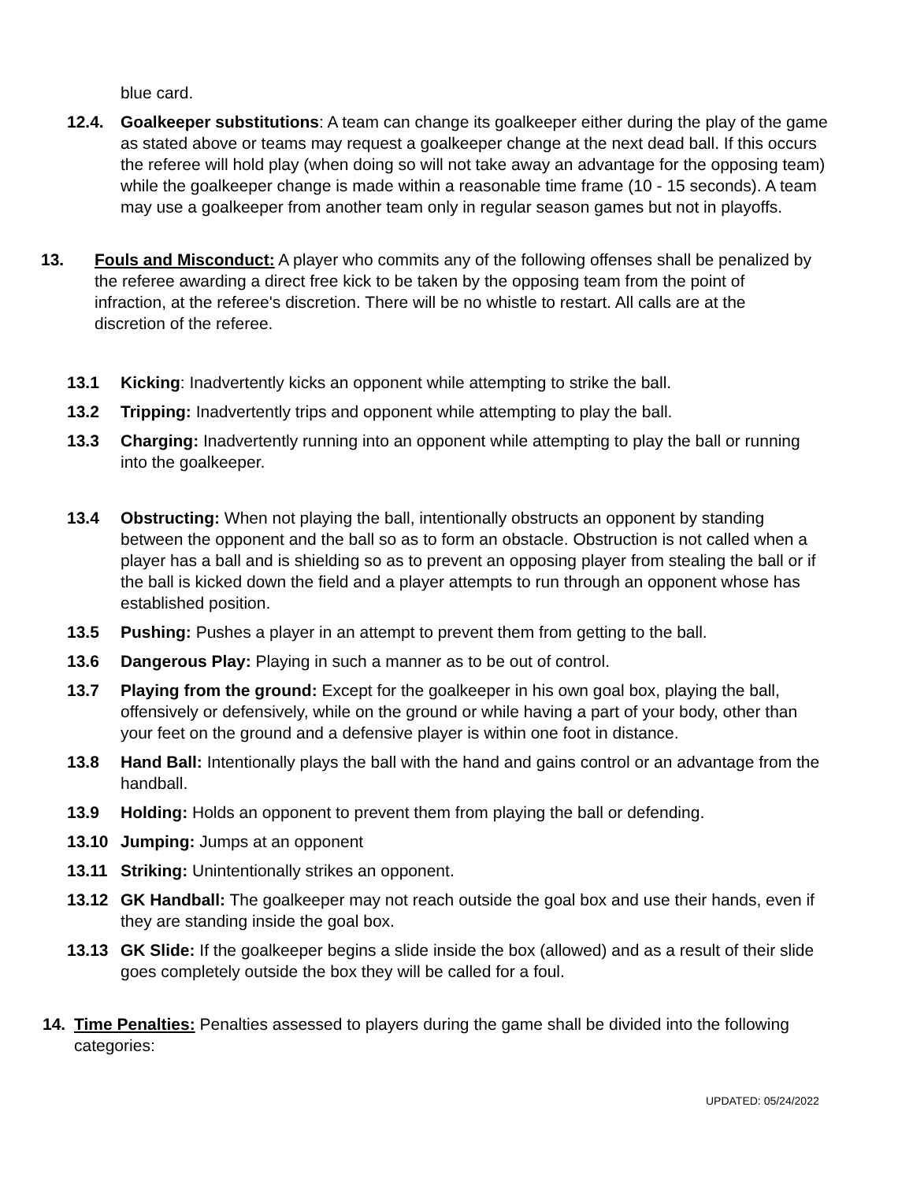blue card.
12.4. Goalkeeper substitutions: A team can change its goalkeeper either during the play of the game as stated above or teams may request a goalkeeper change at the next dead ball. If this occurs the referee will hold play (when doing so will not take away an advantage for the opposing team) while the goalkeeper change is made within a reasonable time frame (10 - 15 seconds). A team may use a goalkeeper from another team only in regular season games but not in playoffs.
13. Fouls and Misconduct: A player who commits any of the following offenses shall be penalized by the referee awarding a direct free kick to be taken by the opposing team from the point of infraction, at the referee's discretion. There will be no whistle to restart. All calls are at the discretion of the referee.
13.1 Kicking: Inadvertently kicks an opponent while attempting to strike the ball.
13.2 Tripping: Inadvertently trips and opponent while attempting to play the ball.
13.3 Charging: Inadvertently running into an opponent while attempting to play the ball or running into the goalkeeper.
13.4 Obstructing: When not playing the ball, intentionally obstructs an opponent by standing between the opponent and the ball so as to form an obstacle. Obstruction is not called when a player has a ball and is shielding so as to prevent an opposing player from stealing the ball or if the ball is kicked down the field and a player attempts to run through an opponent whose has established position.
13.5 Pushing: Pushes a player in an attempt to prevent them from getting to the ball.
13.6 Dangerous Play: Playing in such a manner as to be out of control.
13.7 Playing from the ground: Except for the goalkeeper in his own goal box, playing the ball, offensively or defensively, while on the ground or while having a part of your body, other than your feet on the ground and a defensive player is within one foot in distance.
13.8 Hand Ball: Intentionally plays the ball with the hand and gains control or an advantage from the handball.
13.9 Holding: Holds an opponent to prevent them from playing the ball or defending.
13.10 Jumping: Jumps at an opponent
13.11 Striking: Unintentionally strikes an opponent.
13.12 GK Handball: The goalkeeper may not reach outside the goal box and use their hands, even if they are standing inside the goal box.
13.13 GK Slide: If the goalkeeper begins a slide inside the box (allowed) and as a result of their slide goes completely outside the box they will be called for a foul.
14. Time Penalties: Penalties assessed to players during the game shall be divided into the following categories:
UPDATED: 05/24/2022